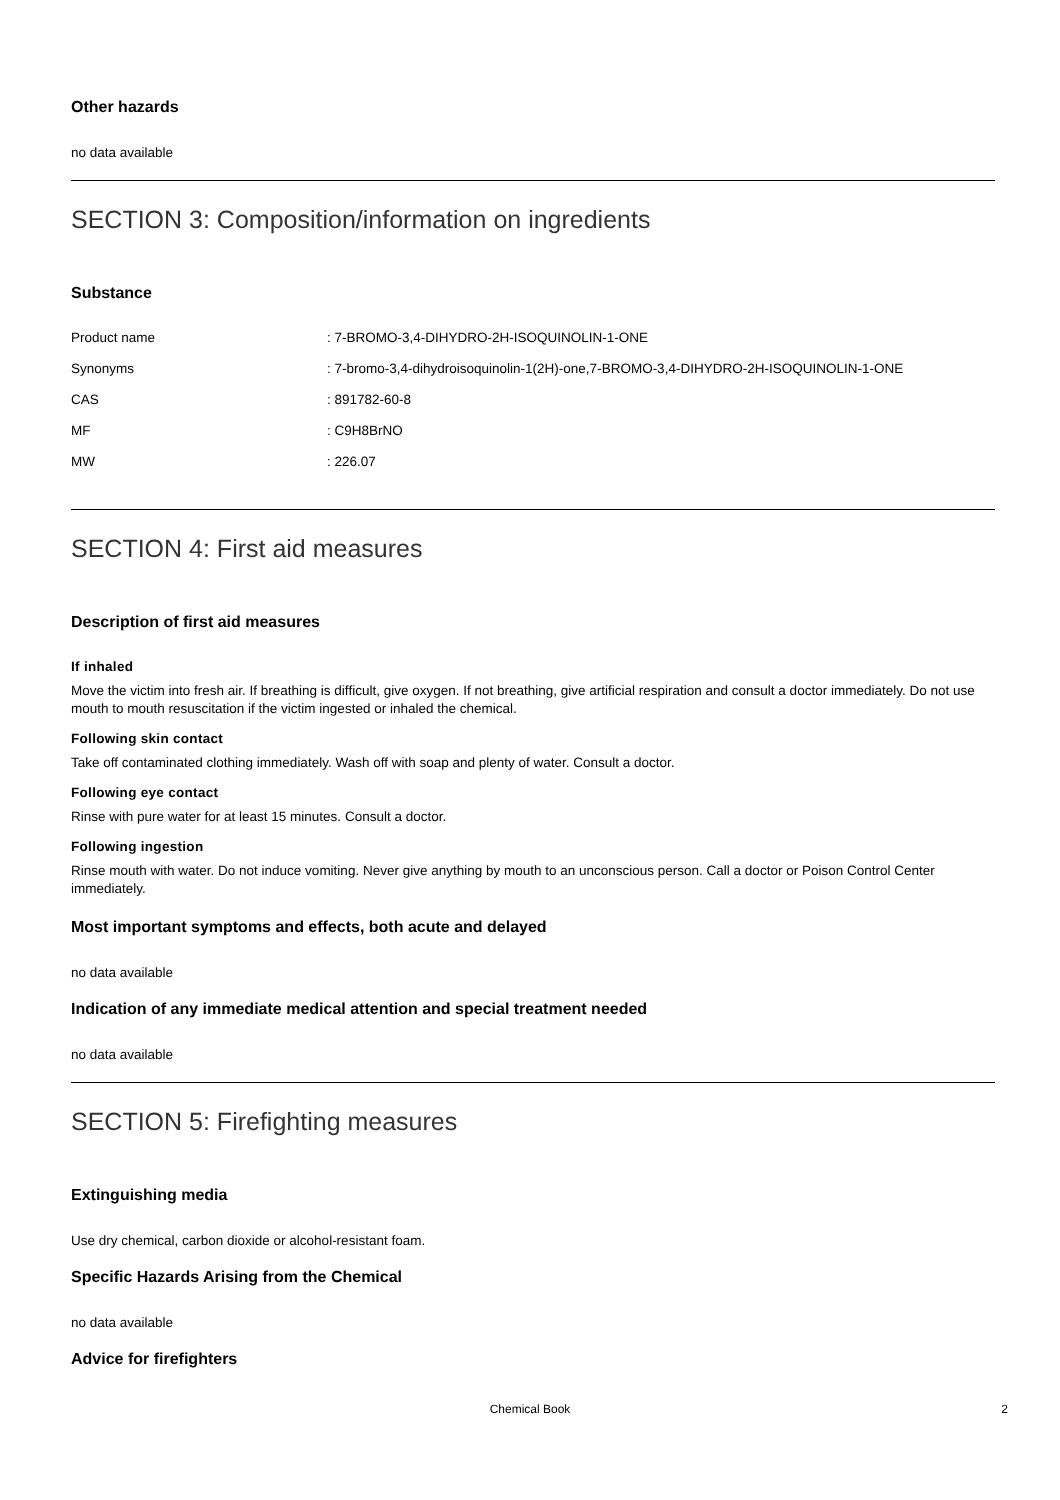Other hazards
no data available
SECTION 3: Composition/information on ingredients
Substance
| Product name | : 7-BROMO-3,4-DIHYDRO-2H-ISOQUINOLIN-1-ONE |
| Synonyms | : 7-bromo-3,4-dihydroisoquinolin-1(2H)-one,7-BROMO-3,4-DIHYDRO-2H-ISOQUINOLIN-1-ONE |
| CAS | : 891782-60-8 |
| MF | : C9H8BrNO |
| MW | : 226.07 |
SECTION 4: First aid measures
Description of first aid measures
If inhaled
Move the victim into fresh air. If breathing is difficult, give oxygen. If not breathing, give artificial respiration and consult a doctor immediately. Do not use mouth to mouth resuscitation if the victim ingested or inhaled the chemical.
Following skin contact
Take off contaminated clothing immediately. Wash off with soap and plenty of water. Consult a doctor.
Following eye contact
Rinse with pure water for at least 15 minutes. Consult a doctor.
Following ingestion
Rinse mouth with water. Do not induce vomiting. Never give anything by mouth to an unconscious person. Call a doctor or Poison Control Center immediately.
Most important symptoms and effects, both acute and delayed
no data available
Indication of any immediate medical attention and special treatment needed
no data available
SECTION 5: Firefighting measures
Extinguishing media
Use dry chemical, carbon dioxide or alcohol-resistant foam.
Specific Hazards Arising from the Chemical
no data available
Advice for firefighters
Chemical Book
2